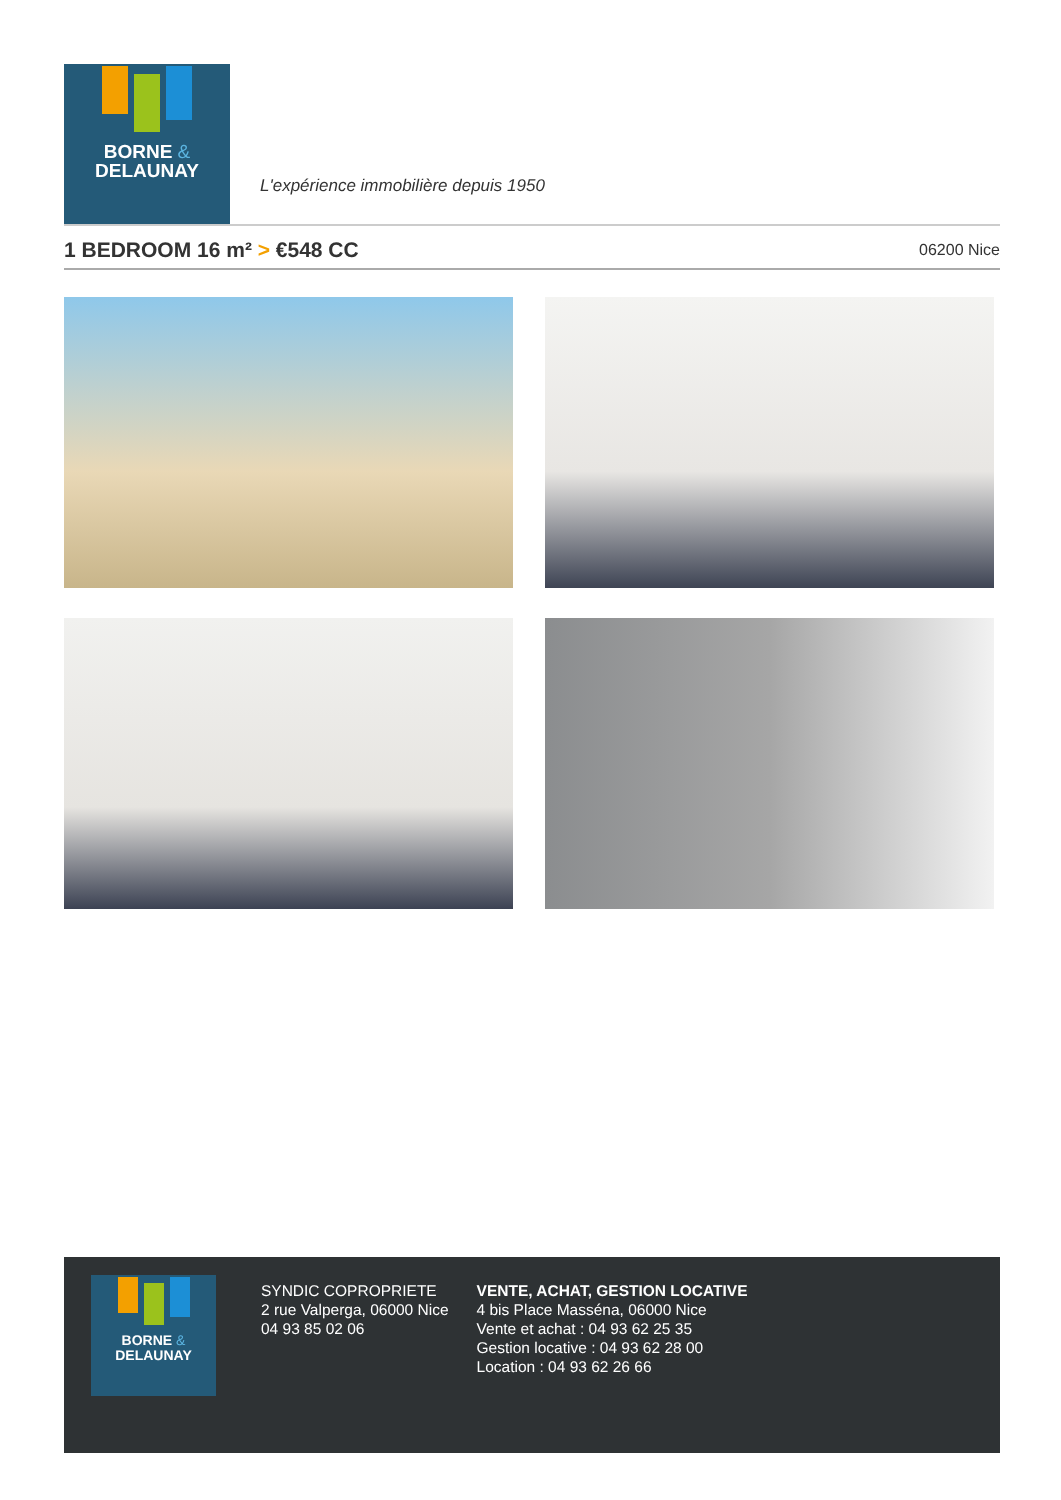BORNE &
DELAUNAY
L'expérience immobilière depuis 1950
1 BEDROOM 16 m² > €548 CC
06200 Nice
BORNE &
DELAUNAY
SYNDIC COPROPRIETE
2 rue Valperga, 06000 Nice
04 93 85 02 06
VENTE, ACHAT, GESTION LOCATIVE
4 bis Place Masséna, 06000 Nice
Vente et achat : 04 93 62 25 35
Gestion locative : 04 93 62 28 00
Location : 04 93 62 26 66